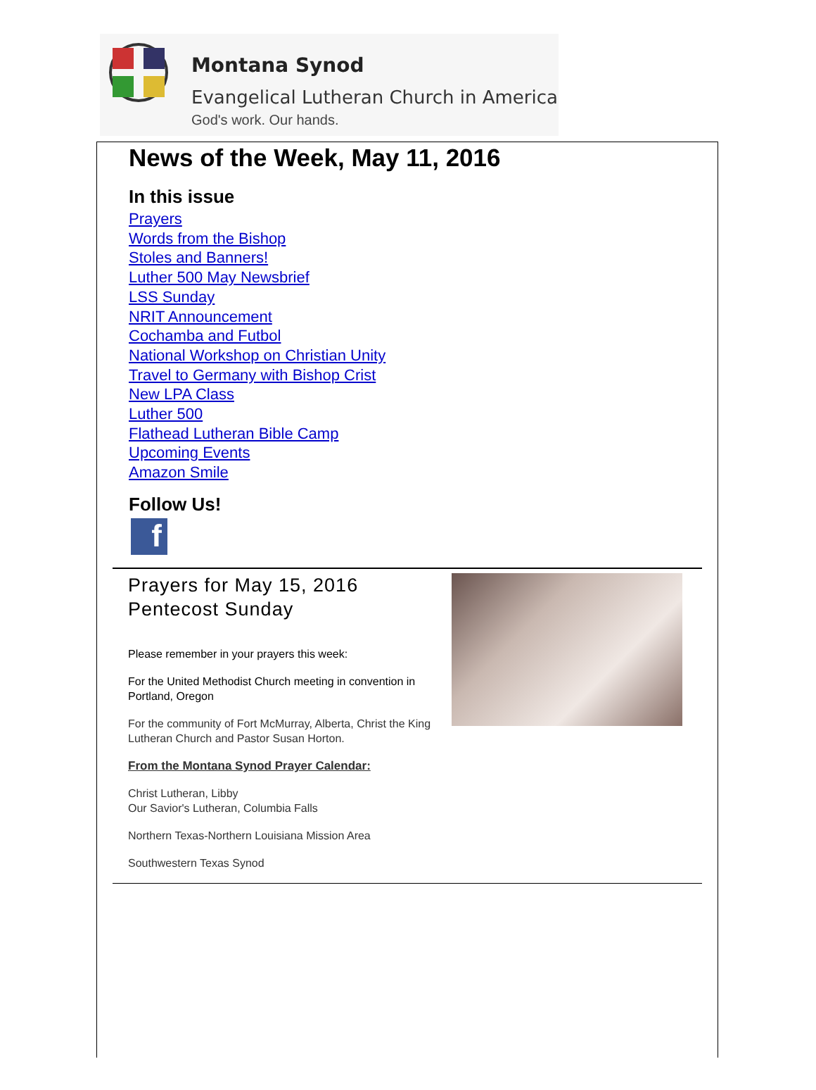Montana Synod
Evangelical Lutheran Church in America
God's work. Our hands.
News of the Week, May 11, 2016
In this issue
Prayers
Words from the Bishop
Stoles and Banners!
Luther 500 May Newsbrief
LSS Sunday
NRIT Announcement
Cochamba and Futbol
National Workshop on Christian Unity
Travel to Germany with Bishop Crist
New LPA Class
Luther 500
Flathead Lutheran Bible Camp
Upcoming Events
Amazon Smile
Follow Us!
f
Prayers for May 15, 2016
Pentecost Sunday
Please remember in your prayers this week:
For the United Methodist Church meeting in convention in Portland, Oregon
For the community of Fort McMurray, Alberta, Christ the King Lutheran Church and Pastor Susan Horton.
From the Montana Synod Prayer Calendar:
Christ Lutheran, Libby
Our Savior's Lutheran, Columbia Falls
Northern Texas-Northern Louisiana Mission Area
Southwestern Texas Synod